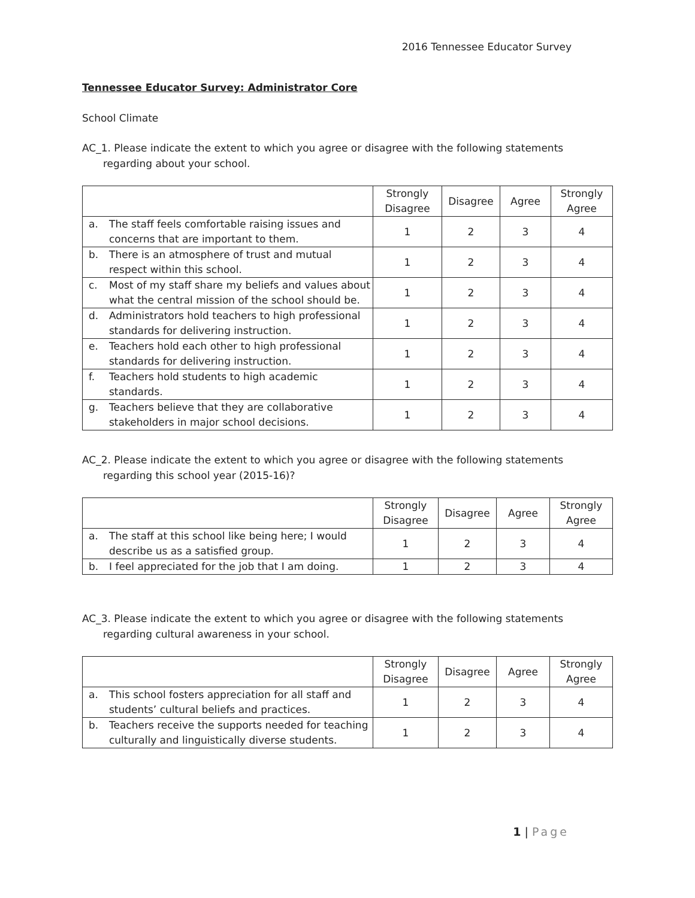2016 Tennessee Educator Survey
Tennessee Educator Survey: Administrator Core
School Climate
AC_1. Please indicate the extent to which you agree or disagree with the following statements regarding about your school.
| | Strongly Disagree | Disagree | Agree | Strongly Agree |
| --- | --- | --- | --- | --- |
| a. The staff feels comfortable raising issues and concerns that are important to them. | 1 | 2 | 3 | 4 |
| b. There is an atmosphere of trust and mutual respect within this school. | 1 | 2 | 3 | 4 |
| c. Most of my staff share my beliefs and values about what the central mission of the school should be. | 1 | 2 | 3 | 4 |
| d. Administrators hold teachers to high professional standards for delivering instruction. | 1 | 2 | 3 | 4 |
| e. Teachers hold each other to high professional standards for delivering instruction. | 1 | 2 | 3 | 4 |
| f. Teachers hold students to high academic standards. | 1 | 2 | 3 | 4 |
| g. Teachers believe that they are collaborative stakeholders in major school decisions. | 1 | 2 | 3 | 4 |
AC_2. Please indicate the extent to which you agree or disagree with the following statements regarding this school year (2015-16)?
| | Strongly Disagree | Disagree | Agree | Strongly Agree |
| --- | --- | --- | --- | --- |
| a. The staff at this school like being here; I would describe us as a satisfied group. | 1 | 2 | 3 | 4 |
| b. I feel appreciated for the job that I am doing. | 1 | 2 | 3 | 4 |
AC_3. Please indicate the extent to which you agree or disagree with the following statements regarding cultural awareness in your school.
| | Strongly Disagree | Disagree | Agree | Strongly Agree |
| --- | --- | --- | --- | --- |
| a. This school fosters appreciation for all staff and students’ cultural beliefs and practices. | 1 | 2 | 3 | 4 |
| b. Teachers receive the supports needed for teaching culturally and linguistically diverse students. | 1 | 2 | 3 | 4 |
1 | Page